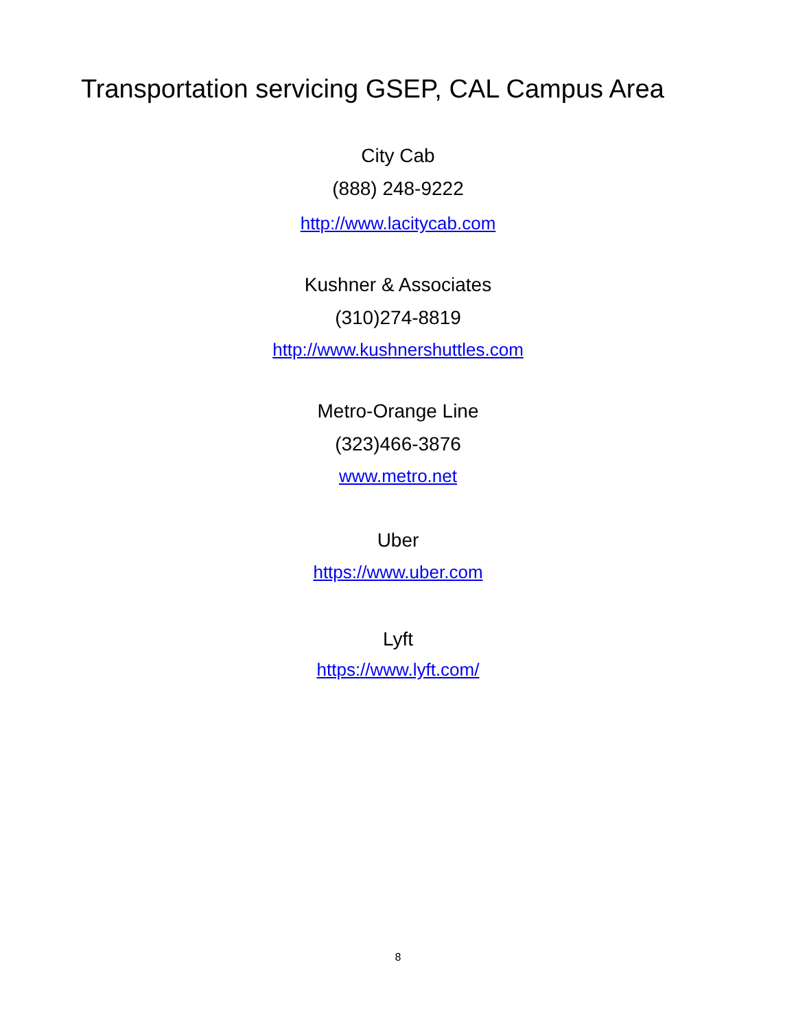Transportation servicing GSEP, CAL Campus Area
City Cab
(888) 248-9222
http://www.lacitycab.com
Kushner & Associates
(310)274-8819
http://www.kushnershuttles.com
Metro-Orange Line
(323)466-3876
www.metro.net
Uber
https://www.uber.com
Lyft
https://www.lyft.com/
8